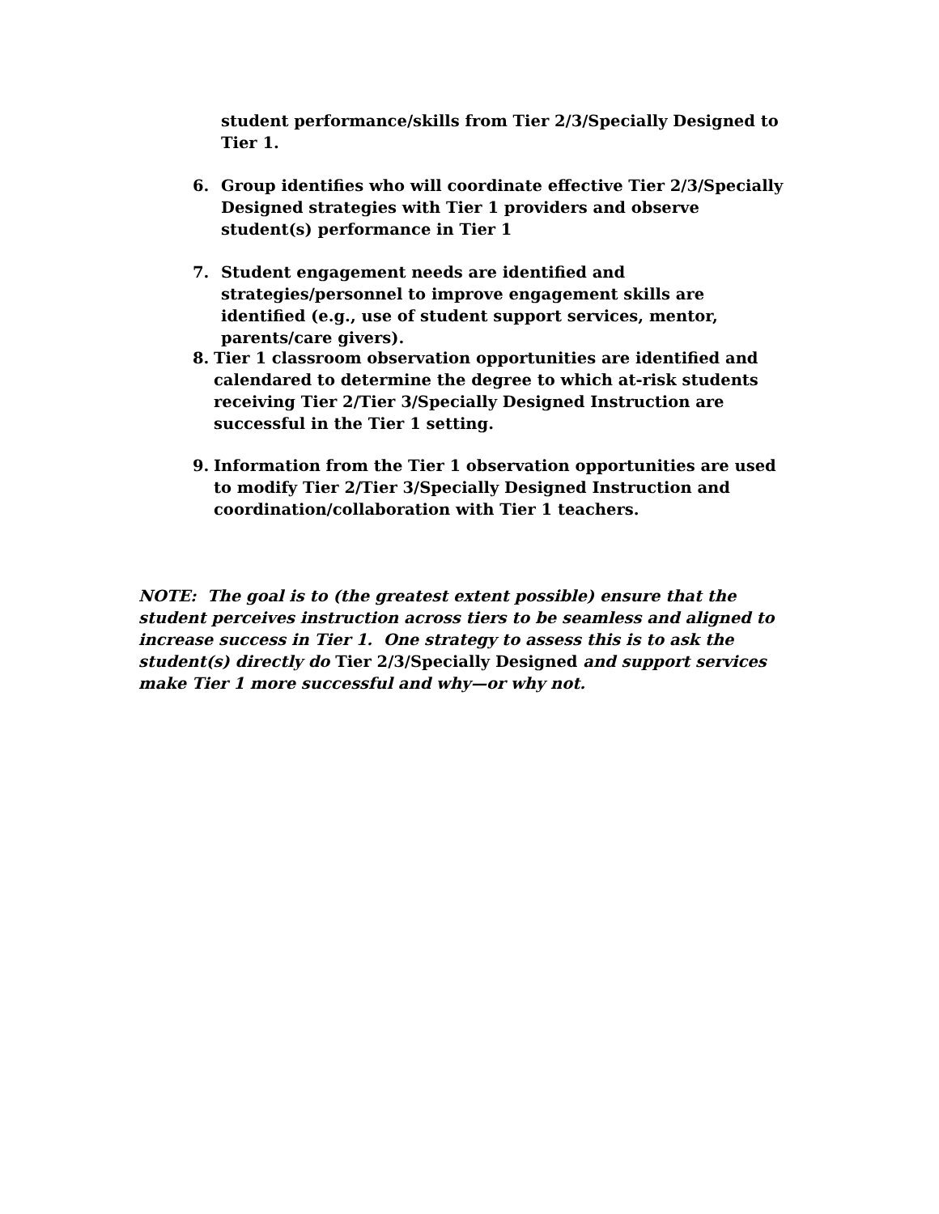student performance/skills from Tier 2/3/Specially Designed to Tier 1.
6. Group identifies who will coordinate effective Tier 2/3/Specially Designed strategies with Tier 1 providers and observe student(s) performance in Tier 1
7. Student engagement needs are identified and strategies/personnel to improve engagement skills are identified (e.g., use of student support services, mentor, parents/care givers).
8. Tier 1 classroom observation opportunities are identified and calendared to determine the degree to which at-risk students receiving Tier 2/Tier 3/Specially Designed Instruction are successful in the Tier 1 setting.
9. Information from the Tier 1 observation opportunities are used to modify Tier 2/Tier 3/Specially Designed Instruction and coordination/collaboration with Tier 1 teachers.
NOTE: The goal is to (the greatest extent possible) ensure that the student perceives instruction across tiers to be seamless and aligned to increase success in Tier 1. One strategy to assess this is to ask the student(s) directly do Tier 2/3/Specially Designed and support services make Tier 1 more successful and why—or why not.